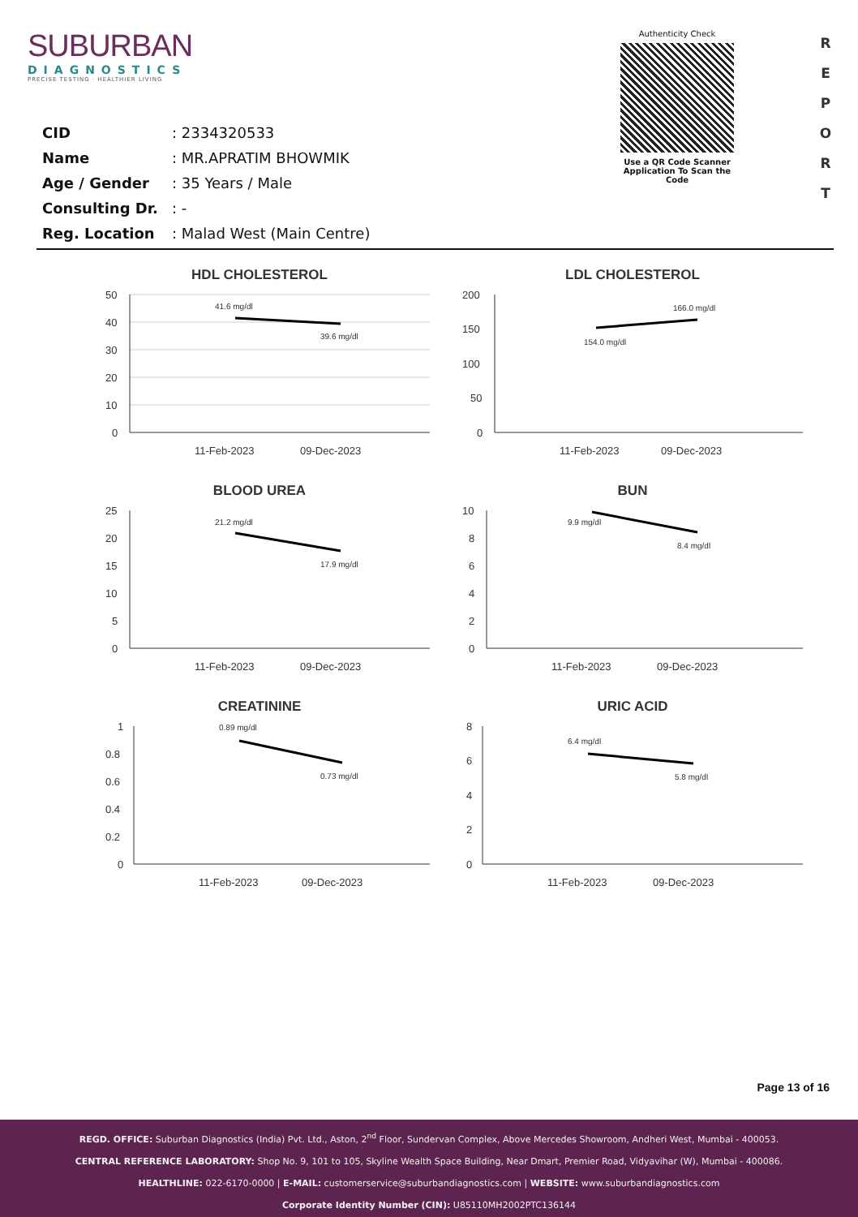SUBURBAN
DIAGNOSTICS
PRECISE TESTING · HEALTHIER LIVING
Authenticity Check
Use a QR Code Scanner
Application To Scan the Code
R
E
P
O
R
T
CID: 2334320533
Name: MR.APRATIM BHOWMIK
Age / Gender: 35 Years / Male
Consulting Dr.: -
Reg. Location: Malad West (Main Centre)
HDL CHOLESTEROL
50
40
30
20
10
0
41.6 mg/dl
39.6 mg/dl
11-Feb-2023
09-Dec-2023
LDL CHOLESTEROL
200
150
100
50
0
154.0 mg/dl
166.0 mg/dl
11-Feb-2023
09-Dec-2023
BLOOD UREA
25
20
15
10
5
0
21.2 mg/dl
17.9 mg/dl
11-Feb-2023
09-Dec-2023
BUN
10
8
6
4
2
0
9.9 mg/dl
8.4 mg/dl
11-Feb-2023
09-Dec-2023
CREATININE
1
0.8
0.6
0.4
0.2
0
0.89 mg/dl
0.73 mg/dl
11-Feb-2023
09-Dec-2023
URIC ACID
8
6
4
2
0
6.4 mg/dl
5.8 mg/dl
11-Feb-2023
09-Dec-2023
Page 13 of 16
REGD. OFFICE: Suburban Diagnostics (India) Pvt. Ltd., Aston, 2<sup>nd</sup> Floor, Sundervan Complex, Above Mercedes Showroom, Andheri West, Mumbai - 400053.
CENTRAL REFERENCE LABORATORY: Shop No. 9, 101 to 105, Skyline Wealth Space Building, Near Dmart, Premier Road, Vidyavihar (W), Mumbai - 400086.
HEALTHLINE: 022-6170-0000 | E-MAIL: customerservice@suburbandiagnostics.com | WEBSITE: www.suburbandiagnostics.com
Corporate Identity Number (CIN): U85110MH2002PTC136144